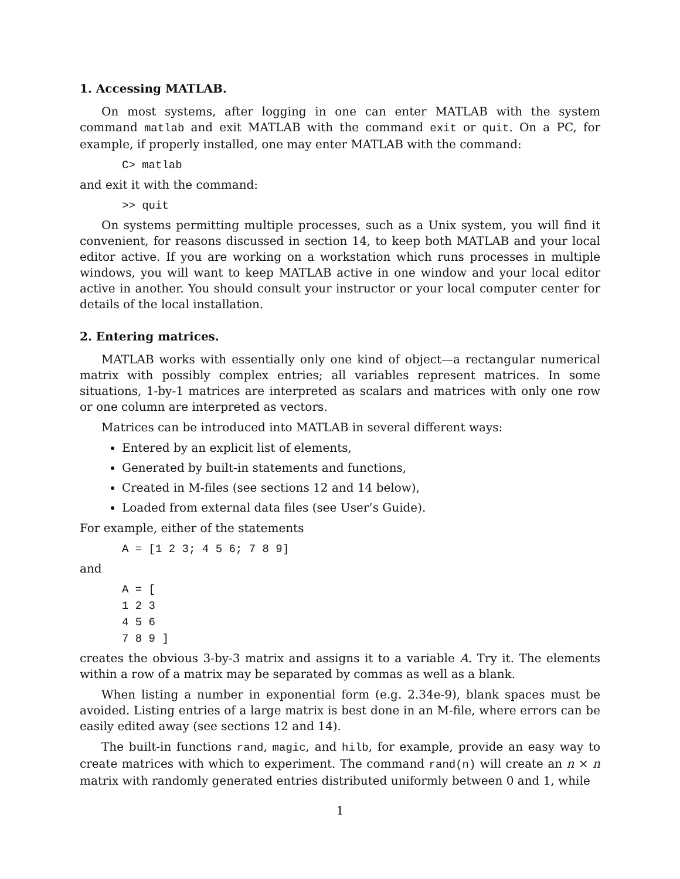1. Accessing MATLAB.
On most systems, after logging in one can enter MATLAB with the system command matlab and exit MATLAB with the command exit or quit. On a PC, for example, if properly installed, one may enter MATLAB with the command:
C> matlab
and exit it with the command:
>> quit
On systems permitting multiple processes, such as a Unix system, you will find it convenient, for reasons discussed in section 14, to keep both MATLAB and your local editor active. If you are working on a workstation which runs processes in multiple windows, you will want to keep MATLAB active in one window and your local editor active in another. You should consult your instructor or your local computer center for details of the local installation.
2. Entering matrices.
MATLAB works with essentially only one kind of object—a rectangular numerical matrix with possibly complex entries; all variables represent matrices. In some situations, 1-by-1 matrices are interpreted as scalars and matrices with only one row or one column are interpreted as vectors.
Matrices can be introduced into MATLAB in several different ways:
Entered by an explicit list of elements,
Generated by built-in statements and functions,
Created in M-files (see sections 12 and 14 below),
Loaded from external data files (see User’s Guide).
For example, either of the statements
A = [1 2 3; 4 5 6; 7 8 9]
and
A = [
1 2 3
4 5 6
7 8 9 ]
creates the obvious 3-by-3 matrix and assigns it to a variable A. Try it. The elements within a row of a matrix may be separated by commas as well as a blank.
When listing a number in exponential form (e.g. 2.34e-9), blank spaces must be avoided. Listing entries of a large matrix is best done in an M-file, where errors can be easily edited away (see sections 12 and 14).
The built-in functions rand, magic, and hilb, for example, provide an easy way to create matrices with which to experiment. The command rand(n) will create an n × n matrix with randomly generated entries distributed uniformly between 0 and 1, while
1